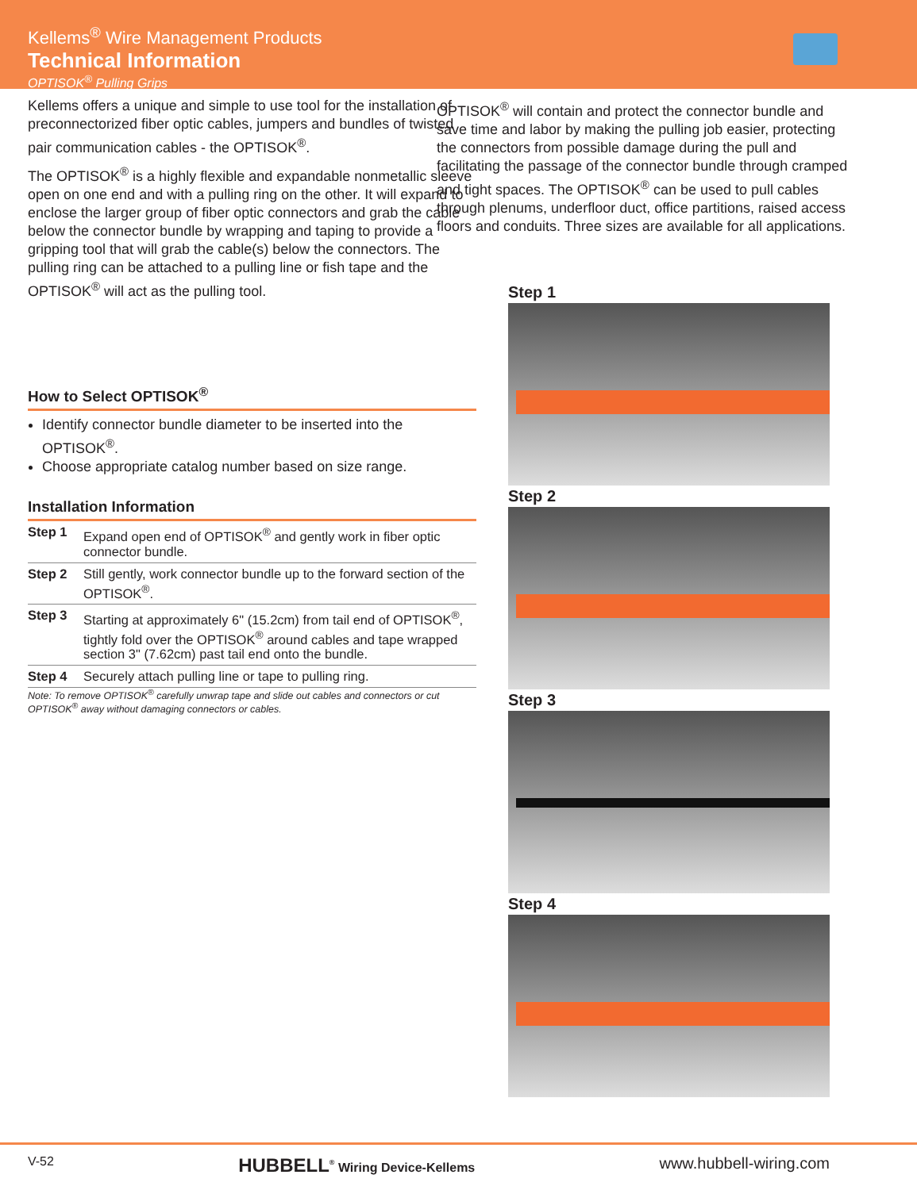Kellems<sup>®</sup> Wire Management Products
Technical Information
OPTISOK<sup>®</sup> Pulling Grips
Kellems offers a unique and simple to use tool for the installation of preconnectorized fiber optic cables, jumpers and bundles of twisted pair communication cables - the OPTISOK<sup>®</sup>.
The OPTISOK<sup>®</sup> is a highly flexible and expandable nonmetallic sleeve open on one end and with a pulling ring on the other. It will expand to enclose the larger group of fiber optic connectors and grab the cable below the connector bundle by wrapping and taping to provide a gripping tool that will grab the cable(s) below the connectors. The pulling ring can be attached to a pulling line or fish tape and the OPTISOK<sup>®</sup> will act as the pulling tool.
How to Select OPTISOK<sup>®</sup>
Identify connector bundle diameter to be inserted into the OPTISOK<sup>®</sup>.
Choose appropriate catalog number based on size range.
Installation Information
| Step 1 | Expand open end of OPTISOK<sup>®</sup> and gently work in fiber optic connector bundle. |
| Step 2 | Still gently, work connector bundle up to the forward section of the OPTISOK<sup>®</sup>. |
| Step 3 | Starting at approximately 6" (15.2cm) from tail end of OPTISOK<sup>®</sup>, tightly fold over the OPTISOK<sup>®</sup> around cables and tape wrapped section 3" (7.62cm) past tail end onto the bundle. |
| Step 4 | Securely attach pulling line or tape to pulling ring. |
Note: To remove OPTISOK<sup>®</sup> carefully unwrap tape and slide out cables and connectors or cut OPTISOK<sup>®</sup> away without damaging connectors or cables.
OPTISOK<sup>®</sup> will contain and protect the connector bundle and save time and labor by making the pulling job easier, protecting the connectors from possible damage during the pull and facilitating the passage of the connector bundle through cramped and tight spaces. The OPTISOK<sup>®</sup> can be used to pull cables through plenums, underfloor duct, office partitions, raised access floors and conduits. Three sizes are available for all applications.
Step 1
Step 2
Step 3
Step 4
V-52 HUBBELL<sup>®</sup> Wiring Device-Kellems www.hubbell-wiring.com